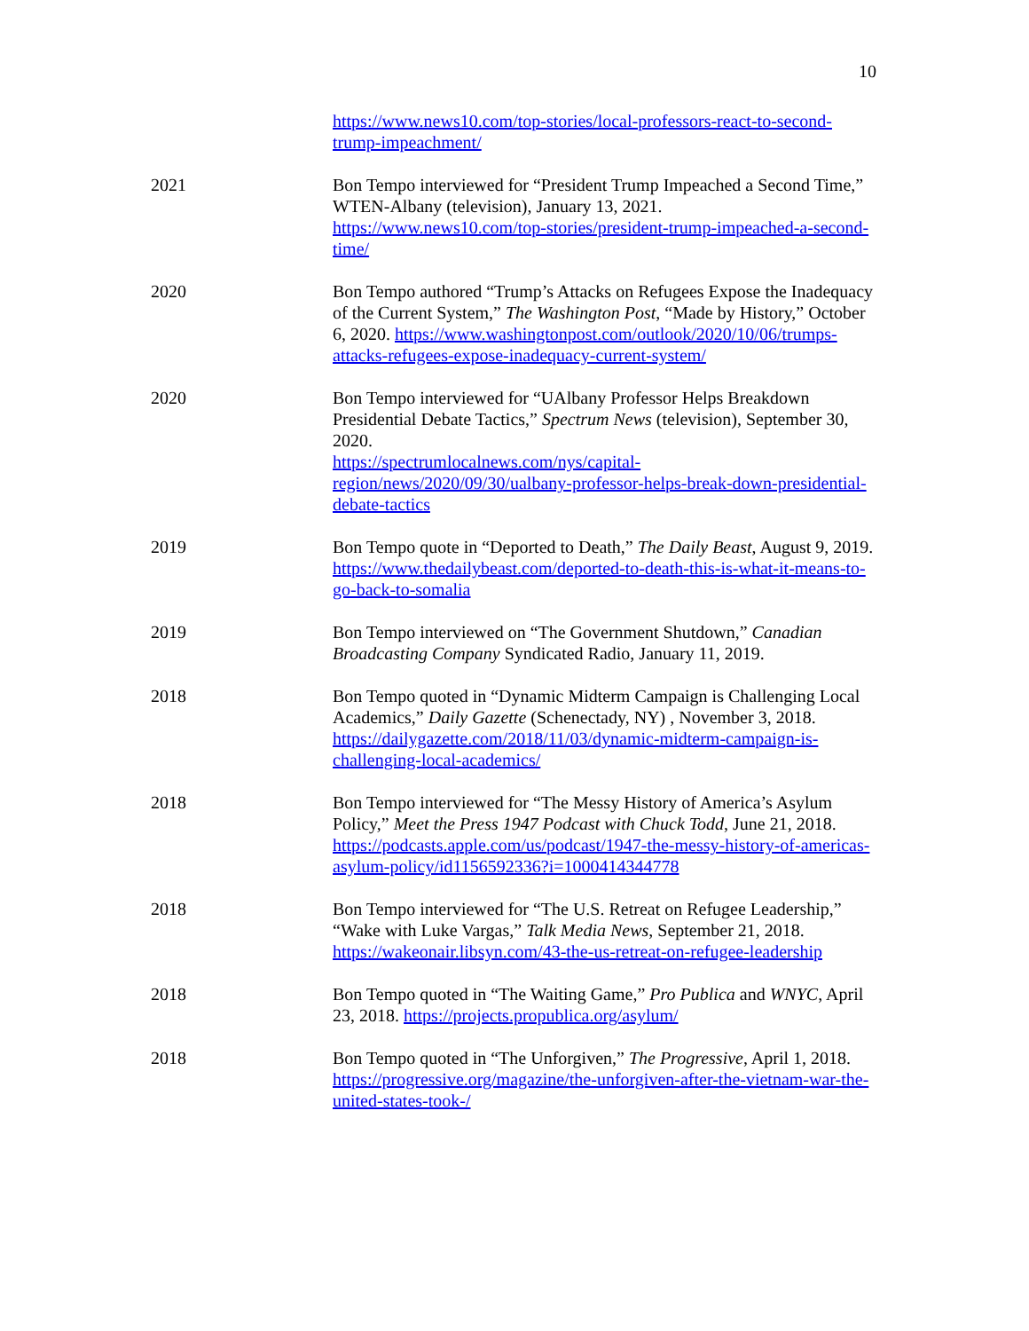10
https://www.news10.com/top-stories/local-professors-react-to-second-trump-impeachment/
2021 Bon Tempo interviewed for “President Trump Impeached a Second Time,” WTEN-Albany (television), January 13, 2021. https://www.news10.com/top-stories/president-trump-impeached-a-second-time/
2020 Bon Tempo authored “Trump’s Attacks on Refugees Expose the Inadequacy of the Current System,” The Washington Post, “Made by History,” October 6, 2020. https://www.washingtonpost.com/outlook/2020/10/06/trumps-attacks-refugees-expose-inadequacy-current-system/
2020 Bon Tempo interviewed for “UAlbany Professor Helps Breakdown Presidential Debate Tactics,” Spectrum News (television), September 30, 2020.
https://spectrumlocalnews.com/nys/capital-region/news/2020/09/30/ualbany-professor-helps-break-down-presidential-debate-tactics
2019 Bon Tempo quote in “Deported to Death,” The Daily Beast, August 9, 2019.
https://www.thedailybeast.com/deported-to-death-this-is-what-it-means-to-go-back-to-somalia
2019 Bon Tempo interviewed on “The Government Shutdown,” Canadian Broadcasting Company Syndicated Radio, January 11, 2019.
2018 Bon Tempo quoted in “Dynamic Midterm Campaign is Challenging Local Academics,” Daily Gazette (Schenectady, NY) , November 3, 2018. https://dailygazette.com/2018/11/03/dynamic-midterm-campaign-is-challenging-local-academics/
2018 Bon Tempo interviewed for “The Messy History of America’s Asylum Policy,” Meet the Press 1947 Podcast with Chuck Todd, June 21, 2018. https://podcasts.apple.com/us/podcast/1947-the-messy-history-of-americas-asylum-policy/id1156592336?i=1000414344778
2018 Bon Tempo interviewed for “The U.S. Retreat on Refugee Leadership,” “Wake with Luke Vargas,” Talk Media News, September 21, 2018. https://wakeonair.libsyn.com/43-the-us-retreat-on-refugee-leadership
2018 Bon Tempo quoted in “The Waiting Game,” Pro Publica and WNYC, April 23, 2018. https://projects.propublica.org/asylum/
2018 Bon Tempo quoted in “The Unforgiven,” The Progressive, April 1, 2018. https://progressive.org/magazine/the-unforgiven-after-the-vietnam-war-the-united-states-took-/